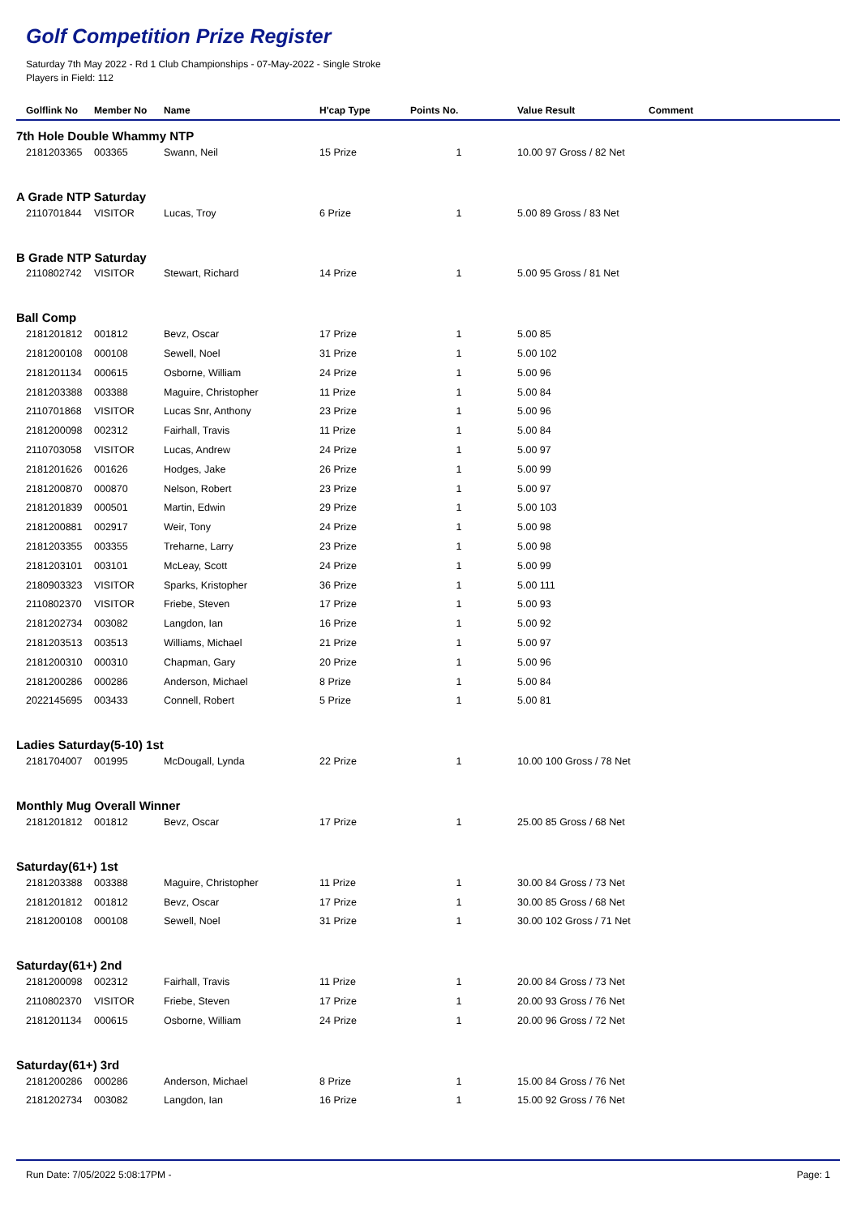Golf Competition Prize Register
Saturday 7th May 2022 - Rd 1 Club Championships - 07-May-2022 - Single Stroke
Players in Field: 112
| Golflink No | Member No | Name | H'cap Type | Points No. | Value Result | Comment |
| --- | --- | --- | --- | --- | --- | --- |
| 7th Hole Double Whammy NTP | | | | | | |
| 2181203365 | 003365 | Swann, Neil | 15 Prize | 1 | 10.00 97 Gross / 82 Net | |
| A Grade NTP Saturday | | | | | | |
| 2110701844 | VISITOR | Lucas, Troy | 6 Prize | 1 | 5.00 89 Gross / 83 Net | |
| B Grade NTP Saturday | | | | | | |
| 2110802742 | VISITOR | Stewart, Richard | 14 Prize | 1 | 5.00 95 Gross / 81 Net | |
| Ball Comp | | | | | | |
| 2181201812 | 001812 | Bevz, Oscar | 17 Prize | 1 | 5.00 85 | |
| 2181200108 | 000108 | Sewell, Noel | 31 Prize | 1 | 5.00 102 | |
| 2181201134 | 000615 | Osborne, William | 24 Prize | 1 | 5.00 96 | |
| 2181203388 | 003388 | Maguire, Christopher | 11 Prize | 1 | 5.00 84 | |
| 2110701868 | VISITOR | Lucas Snr, Anthony | 23 Prize | 1 | 5.00 96 | |
| 2181200098 | 002312 | Fairhall, Travis | 11 Prize | 1 | 5.00 84 | |
| 2110703058 | VISITOR | Lucas, Andrew | 24 Prize | 1 | 5.00 97 | |
| 2181201626 | 001626 | Hodges, Jake | 26 Prize | 1 | 5.00 99 | |
| 2181200870 | 000870 | Nelson, Robert | 23 Prize | 1 | 5.00 97 | |
| 2181201839 | 000501 | Martin, Edwin | 29 Prize | 1 | 5.00 103 | |
| 2181200881 | 002917 | Weir, Tony | 24 Prize | 1 | 5.00 98 | |
| 2181203355 | 003355 | Treharne, Larry | 23 Prize | 1 | 5.00 98 | |
| 2181203101 | 003101 | McLeay, Scott | 24 Prize | 1 | 5.00 99 | |
| 2180903323 | VISITOR | Sparks, Kristopher | 36 Prize | 1 | 5.00 111 | |
| 2110802370 | VISITOR | Friebe, Steven | 17 Prize | 1 | 5.00 93 | |
| 2181202734 | 003082 | Langdon, Ian | 16 Prize | 1 | 5.00 92 | |
| 2181203513 | 003513 | Williams, Michael | 21 Prize | 1 | 5.00 97 | |
| 2181200310 | 000310 | Chapman, Gary | 20 Prize | 1 | 5.00 96 | |
| 2181200286 | 000286 | Anderson, Michael | 8 Prize | 1 | 5.00 84 | |
| 2022145695 | 003433 | Connell, Robert | 5 Prize | 1 | 5.00 81 | |
| Ladies Saturday(5-10) 1st | | | | | | |
| 2181704007 | 001995 | McDougall, Lynda | 22 Prize | 1 | 10.00 100 Gross / 78 Net | |
| Monthly Mug Overall Winner | | | | | | |
| 2181201812 | 001812 | Bevz, Oscar | 17 Prize | 1 | 25.00 85 Gross / 68 Net | |
| Saturday(61+) 1st | | | | | | |
| 2181203388 | 003388 | Maguire, Christopher | 11 Prize | 1 | 30.00 84 Gross / 73 Net | |
| 2181201812 | 001812 | Bevz, Oscar | 17 Prize | 1 | 30.00 85 Gross / 68 Net | |
| 2181200108 | 000108 | Sewell, Noel | 31 Prize | 1 | 30.00 102 Gross / 71 Net | |
| Saturday(61+) 2nd | | | | | | |
| 2181200098 | 002312 | Fairhall, Travis | 11 Prize | 1 | 20.00 84 Gross / 73 Net | |
| 2110802370 | VISITOR | Friebe, Steven | 17 Prize | 1 | 20.00 93 Gross / 76 Net | |
| 2181201134 | 000615 | Osborne, William | 24 Prize | 1 | 20.00 96 Gross / 72 Net | |
| Saturday(61+) 3rd | | | | | | |
| 2181200286 | 000286 | Anderson, Michael | 8 Prize | 1 | 15.00 84 Gross / 76 Net | |
| 2181202734 | 003082 | Langdon, Ian | 16 Prize | 1 | 15.00 92 Gross / 76 Net | |
Run Date: 7/05/2022 5:08:17PM - Page: 1